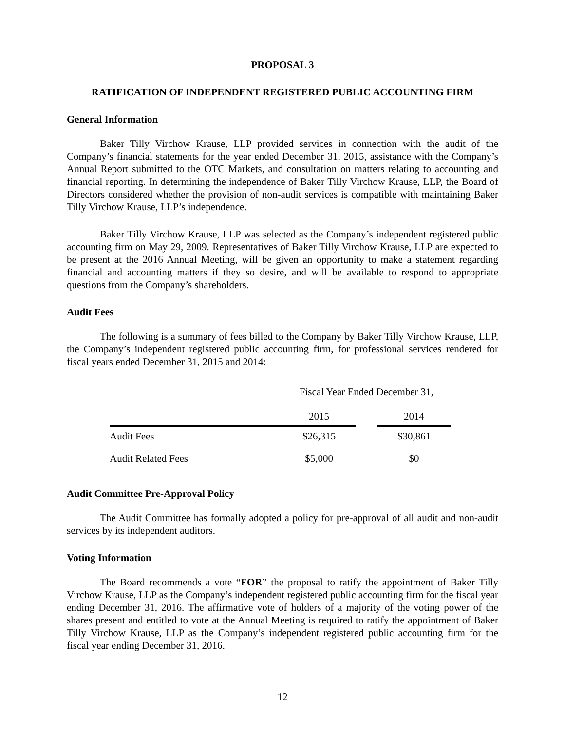PROPOSAL 3
RATIFICATION OF INDEPENDENT REGISTERED PUBLIC ACCOUNTING FIRM
General Information
Baker Tilly Virchow Krause, LLP provided services in connection with the audit of the Company’s financial statements for the year ended December 31, 2015, assistance with the Company’s Annual Report submitted to the OTC Markets, and consultation on matters relating to accounting and financial reporting. In determining the independence of Baker Tilly Virchow Krause, LLP, the Board of Directors considered whether the provision of non-audit services is compatible with maintaining Baker Tilly Virchow Krause, LLP’s independence.
Baker Tilly Virchow Krause, LLP was selected as the Company’s independent registered public accounting firm on May 29, 2009. Representatives of Baker Tilly Virchow Krause, LLP are expected to be present at the 2016 Annual Meeting, will be given an opportunity to make a statement regarding financial and accounting matters if they so desire, and will be available to respond to appropriate questions from the Company’s shareholders.
Audit Fees
The following is a summary of fees billed to the Company by Baker Tilly Virchow Krause, LLP, the Company’s independent registered public accounting firm, for professional services rendered for fiscal years ended December 31, 2015 and 2014:
| | Fiscal Year Ended December 31, | | |
| --- | --- | --- | --- |
| | 2015 | | 2014 |
| Audit Fees | $26,315 | | $30,861 |
| Audit Related Fees | $5,000 | | $0 |
Audit Committee Pre-Approval Policy
The Audit Committee has formally adopted a policy for pre-approval of all audit and non-audit services by its independent auditors.
Voting Information
The Board recommends a vote “FOR” the proposal to ratify the appointment of Baker Tilly Virchow Krause, LLP as the Company’s independent registered public accounting firm for the fiscal year ending December 31, 2016. The affirmative vote of holders of a majority of the voting power of the shares present and entitled to vote at the Annual Meeting is required to ratify the appointment of Baker Tilly Virchow Krause, LLP as the Company’s independent registered public accounting firm for the fiscal year ending December 31, 2016.
12